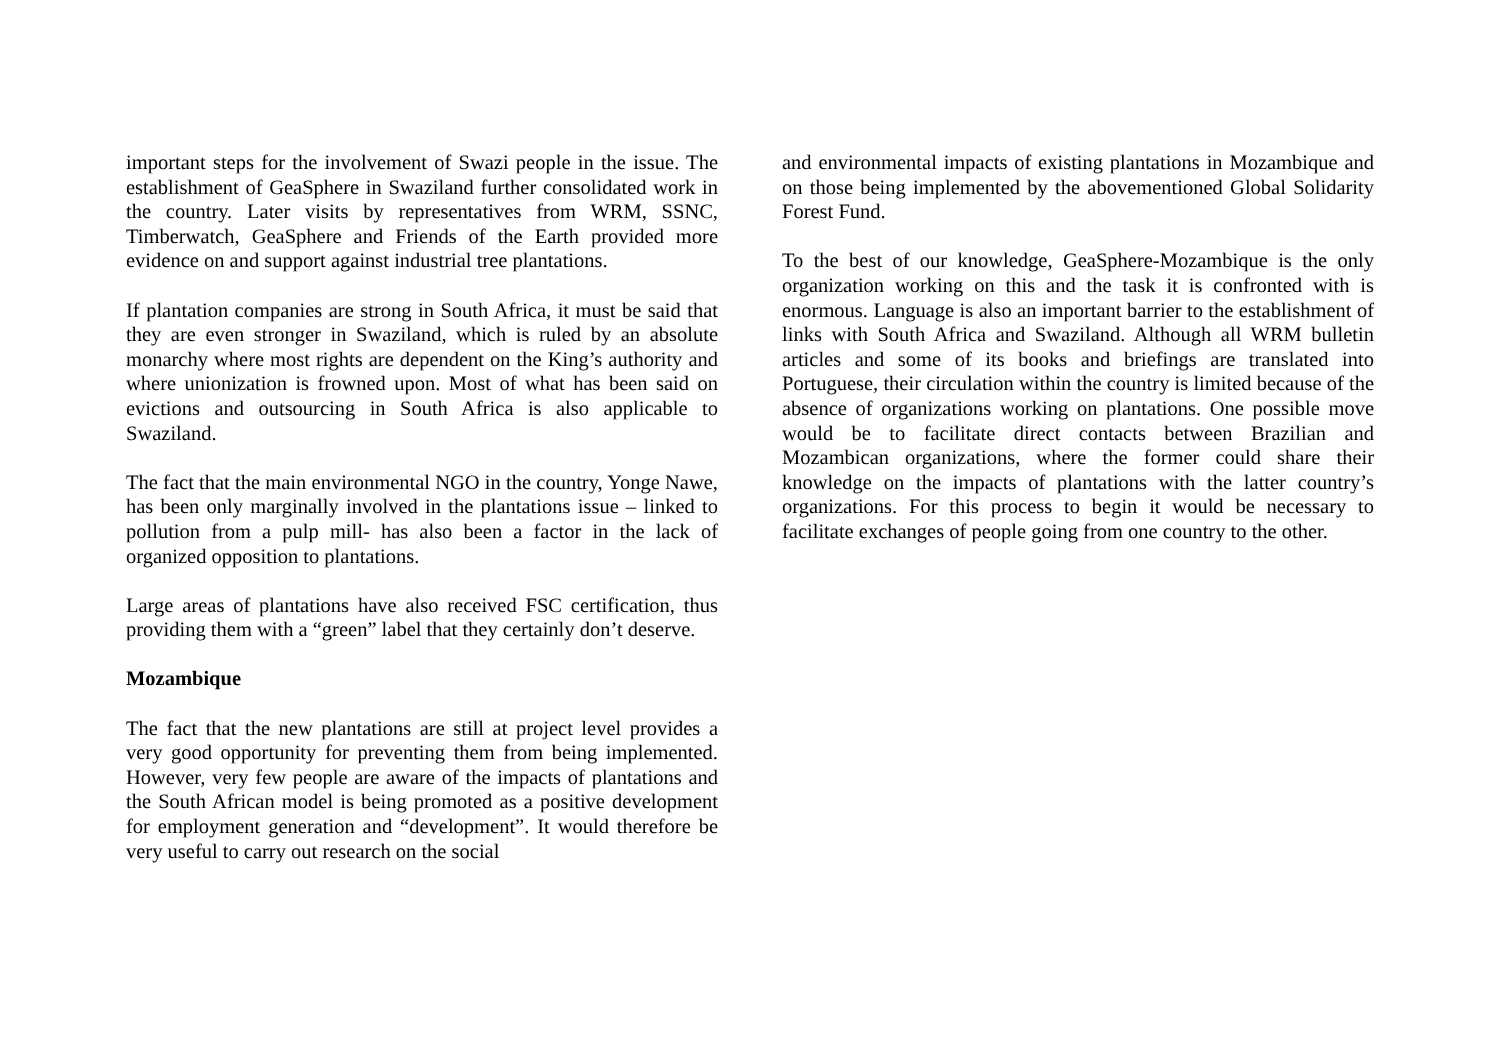important steps for the involvement of Swazi people in the issue. The establishment of GeaSphere in Swaziland further consolidated work in the country. Later visits by representatives from WRM, SSNC, Timberwatch, GeaSphere and Friends of the Earth provided more evidence on and support against industrial tree plantations.
If plantation companies are strong in South Africa, it must be said that they are even stronger in Swaziland, which is ruled by an absolute monarchy where most rights are dependent on the King’s authority and where unionization is frowned upon. Most of what has been said on evictions and outsourcing in South Africa is also applicable to Swaziland.
The fact that the main environmental NGO in the country, Yonge Nawe, has been only marginally involved in the plantations issue – linked to pollution from a pulp mill- has also been a factor in the lack of organized opposition to plantations.
Large areas of plantations have also received FSC certification, thus providing them with a “green” label that they certainly don’t deserve.
Mozambique
The fact that the new plantations are still at project level provides a very good opportunity for preventing them from being implemented. However, very few people are aware of the impacts of plantations and the South African model is being promoted as a positive development for employment generation and “development”. It would therefore be very useful to carry out research on the social
and environmental impacts of existing plantations in Mozambique and on those being implemented by the abovementioned Global Solidarity Forest Fund.
To the best of our knowledge, GeaSphere-Mozambique is the only organization working on this and the task it is confronted with is enormous. Language is also an important barrier to the establishment of links with South Africa and Swaziland. Although all WRM bulletin articles and some of its books and briefings are translated into Portuguese, their circulation within the country is limited because of the absence of organizations working on plantations. One possible move would be to facilitate direct contacts between Brazilian and Mozambican organizations, where the former could share their knowledge on the impacts of plantations with the latter country’s organizations. For this process to begin it would be necessary to facilitate exchanges of people going from one country to the other.